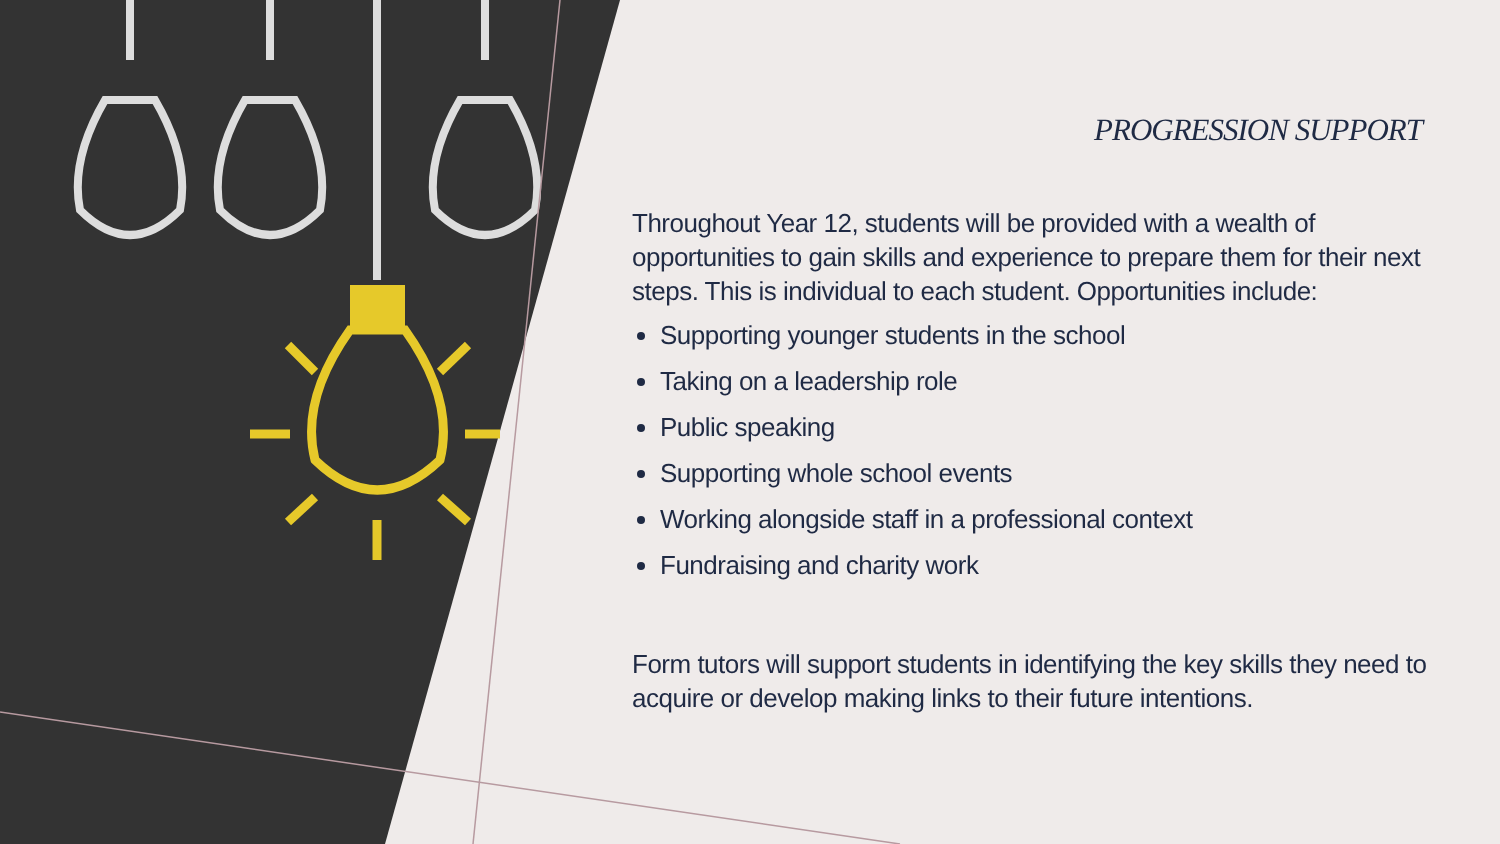PROGRESSION SUPPORT
Throughout Year 12, students will be provided with a wealth of opportunities to gain skills and experience to prepare them for their next steps. This is individual to each student. Opportunities include:
Supporting younger students in the school
Taking on a leadership role
Public speaking
Supporting whole school events
Working alongside staff in a professional context
Fundraising and charity work
Form tutors will support students in identifying the key skills they need to acquire or develop making links to their future intentions.